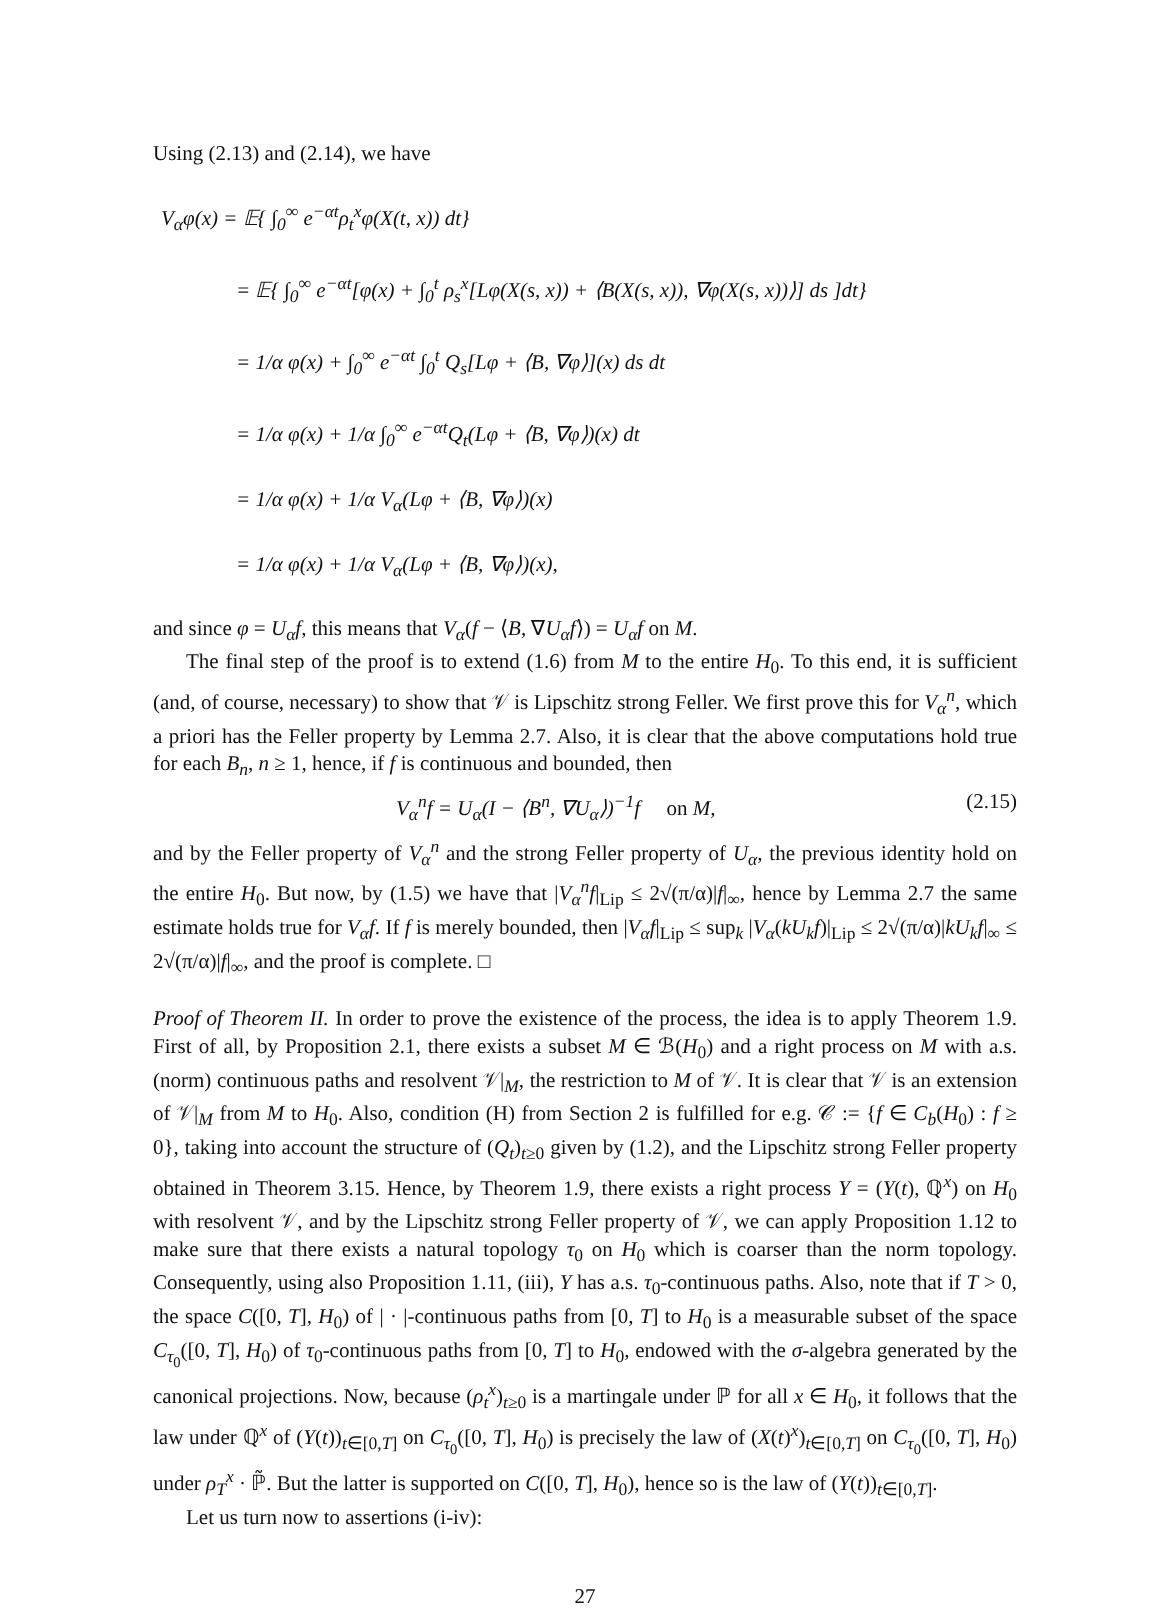Using (2.13) and (2.14), we have
V<sub>α</sub>φ(x) = 𝔼{ ∫<sub>0</sub><sup>∞</sup> e<sup>−αt</sup>ρ<sub>t</sub><sup>x</sup>φ(X(t, x)) dt}
= 𝔼{ ∫<sub>0</sub><sup>∞</sup> e<sup>−αt</sup>[φ(x) + ∫<sub>0</sub><sup>t</sup> ρ<sub>s</sub><sup>x</sup>[Lφ(X(s, x)) + ⟨B(X(s, x)), ∇φ(X(s, x))⟩] ds ]dt}
= 1/α φ(x) + ∫<sub>0</sub><sup>∞</sup> e<sup>−αt</sup> ∫<sub>0</sub><sup>t</sup> Q<sub>s</sub>[Lφ + ⟨B, ∇φ⟩](x) ds dt
= 1/α φ(x) + 1/α ∫<sub>0</sub><sup>∞</sup> e<sup>−αt</sup>Q<sub>t</sub>(Lφ + ⟨B, ∇φ⟩)(x) dt
= 1/α φ(x) + 1/α V<sub>α</sub>(Lφ + ⟨B, ∇φ⟩)(x)
= 1/α φ(x) + 1/α V<sub>α</sub>(Lφ + ⟨B, ∇φ⟩)(x),
and since φ = U<sub>α</sub>f, this means that V<sub>α</sub>(f − ⟨B, ∇U<sub>α</sub>f⟩) = U<sub>α</sub>f on M.
The final step of the proof is to extend (1.6) from M to the entire H<sub>0</sub>. To this end, it is sufficient (and, of course, necessary) to show that 𝒱 is Lipschitz strong Feller. We first prove this for V<sub>α</sub><sup>n</sup>, which a priori has the Feller property by Lemma 2.7. Also, it is clear that the above computations hold true for each B<sub>n</sub>, n ≥ 1, hence, if f is continuous and bounded, then
V<sub>α</sub><sup>n</sup>f = U<sub>α</sub>(I − ⟨B<sup>n</sup>, ∇U<sub>α</sub>⟩)<sup>−1</sup>f on M, (2.15)
and by the Feller property of V<sub>α</sub><sup>n</sup> and the strong Feller property of U<sub>α</sub>, the previous identity hold on the entire H<sub>0</sub>. But now, by (1.5) we have that |V<sub>α</sub><sup>n</sup>f|<sub>Lip</sub> ≤ 2√(π/α)|f|<sub>∞</sub>, hence by Lemma 2.7 the same estimate holds true for V<sub>α</sub>f. If f is merely bounded, then |V<sub>α</sub>f|<sub>Lip</sub> ≤ sup<sub>k</sub> |V<sub>α</sub>(kU<sub>k</sub>f)|<sub>Lip</sub> ≤ 2√(π/α)|kU<sub>k</sub>f|<sub>∞</sub> ≤ 2√(π/α)|f|<sub>∞</sub>, and the proof is complete. □
Proof of Theorem II. In order to prove the existence of the process, the idea is to apply Theorem 1.9. First of all, by Proposition 2.1, there exists a subset M ∈ ℬ(H<sub>0</sub>) and a right process on M with a.s. (norm) continuous paths and resolvent 𝒱|<sub>M</sub>, the restriction to M of 𝒱. It is clear that 𝒱 is an extension of 𝒱|<sub>M</sub> from M to H<sub>0</sub>. Also, condition (H) from Section 2 is fulfilled for e.g. 𝒞 := {f ∈ C<sub>b</sub>(H<sub>0</sub>) : f ≥ 0}, taking into account the structure of (Q<sub>t</sub>)<sub>t≥0</sub> given by (1.2), and the Lipschitz strong Feller property obtained in Theorem 3.15. Hence, by Theorem 1.9, there exists a right process Y = (Y(t), ℚ<sup>x</sup>) on H<sub>0</sub> with resolvent 𝒱, and by the Lipschitz strong Feller property of 𝒱, we can apply Proposition 1.12 to make sure that there exists a natural topology τ<sub>0</sub> on H<sub>0</sub> which is coarser than the norm topology. Consequently, using also Proposition 1.11, (iii), Y has a.s. τ<sub>0</sub>-continuous paths. Also, note that if T > 0, the space C([0, T], H<sub>0</sub>) of | · |-continuous paths from [0, T] to H<sub>0</sub> is a measurable subset of the space C<sub>τ<sub>0</sub></sub>([0, T], H<sub>0</sub>) of τ<sub>0</sub>-continuous paths from [0, T] to H<sub>0</sub>, endowed with the σ-algebra generated by the canonical projections. Now, because (ρ<sub>t</sub><sup>x</sup>)<sub>t≥0</sub> is a martingale under ℙ for all x ∈ H<sub>0</sub>, it follows that the law under ℚ<sup>x</sup> of (Y(t))<sub>t∈[0,T]</sub> on C<sub>τ<sub>0</sub></sub>([0, T], H<sub>0</sub>) is precisely the law of (X(t)<sup>x</sup>)<sub>t∈[0,T]</sub> on C<sub>τ<sub>0</sub></sub>([0, T], H<sub>0</sub>) under ρ<sub>T</sub><sup>x</sup> · ℙ̃. But the latter is supported on C([0, T], H<sub>0</sub>), hence so is the law of (Y(t))<sub>t∈[0,T]</sub>.
Let us turn now to assertions (i-iv):
27